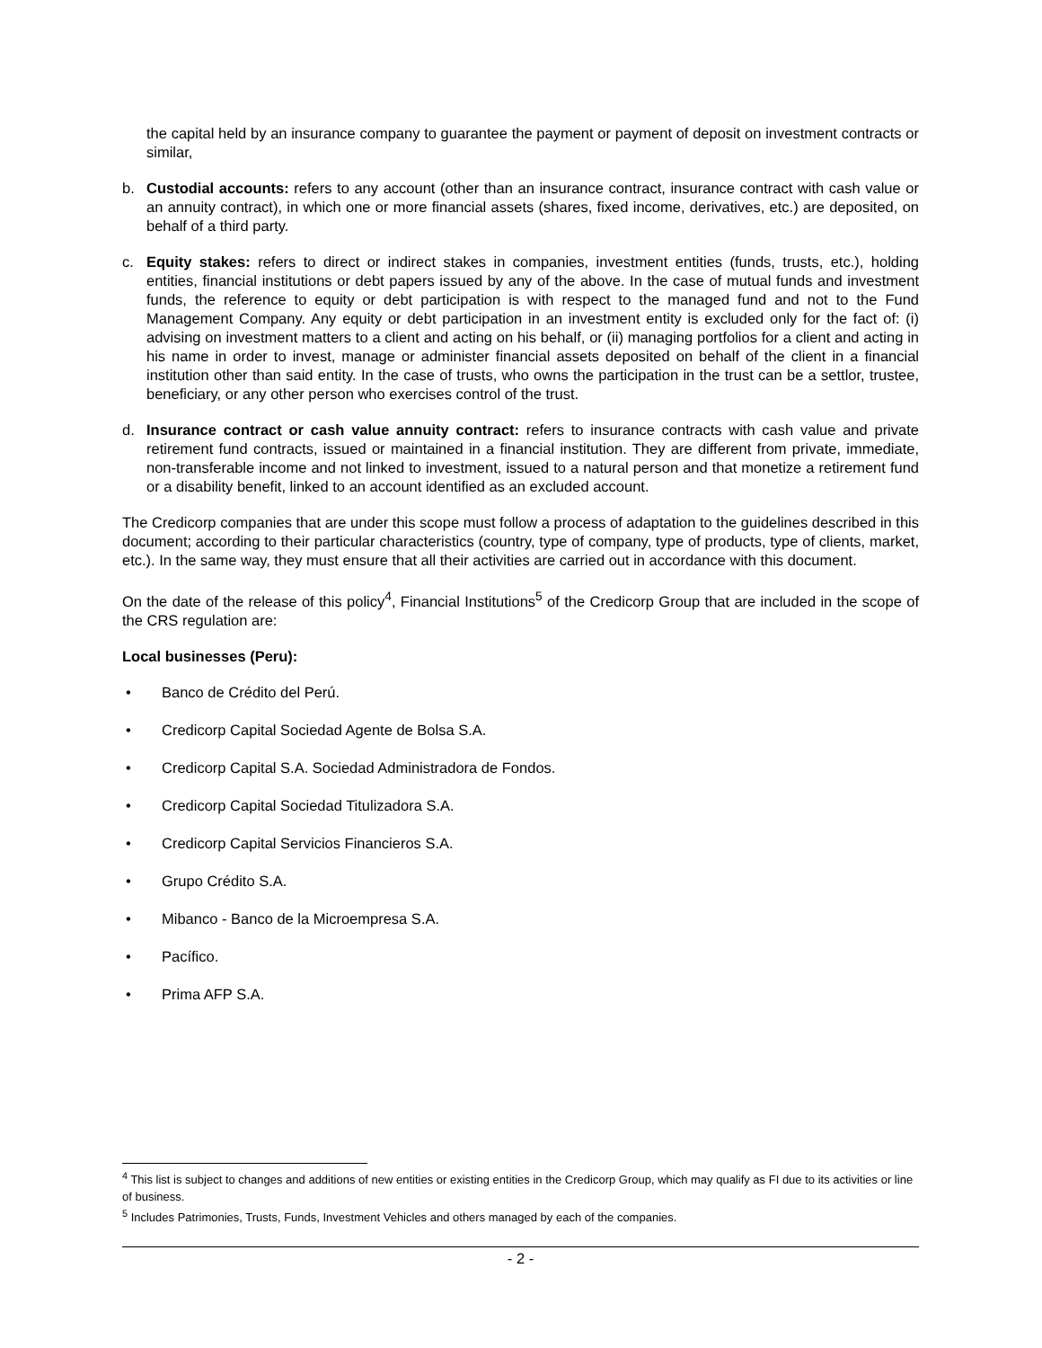the capital held by an insurance company to guarantee the payment or payment of deposit on investment contracts or similar,
b. Custodial accounts: refers to any account (other than an insurance contract, insurance contract with cash value or an annuity contract), in which one or more financial assets (shares, fixed income, derivatives, etc.) are deposited, on behalf of a third party.
c. Equity stakes: refers to direct or indirect stakes in companies, investment entities (funds, trusts, etc.), holding entities, financial institutions or debt papers issued by any of the above. In the case of mutual funds and investment funds, the reference to equity or debt participation is with respect to the managed fund and not to the Fund Management Company. Any equity or debt participation in an investment entity is excluded only for the fact of: (i) advising on investment matters to a client and acting on his behalf, or (ii) managing portfolios for a client and acting in his name in order to invest, manage or administer financial assets deposited on behalf of the client in a financial institution other than said entity. In the case of trusts, who owns the participation in the trust can be a settlor, trustee, beneficiary, or any other person who exercises control of the trust.
d. Insurance contract or cash value annuity contract: refers to insurance contracts with cash value and private retirement fund contracts, issued or maintained in a financial institution. They are different from private, immediate, non-transferable income and not linked to investment, issued to a natural person and that monetize a retirement fund or a disability benefit, linked to an account identified as an excluded account.
The Credicorp companies that are under this scope must follow a process of adaptation to the guidelines described in this document; according to their particular characteristics (country, type of company, type of products, type of clients, market, etc.). In the same way, they must ensure that all their activities are carried out in accordance with this document.
On the date of the release of this policy<sup>4</sup>, Financial Institutions<sup>5</sup> of the Credicorp Group that are included in the scope of the CRS regulation are:
Local businesses (Peru):
• Banco de Crédito del Perú.
• Credicorp Capital Sociedad Agente de Bolsa S.A.
• Credicorp Capital S.A. Sociedad Administradora de Fondos.
• Credicorp Capital Sociedad Titulizadora S.A.
• Credicorp Capital Servicios Financieros S.A.
• Grupo Crédito S.A.
• Mibanco - Banco de la Microempresa S.A.
• Pacífico.
• Prima AFP S.A.
<sup>4</sup> This list is subject to changes and additions of new entities or existing entities in the Credicorp Group, which may qualify as FI due to its activities or line of business.
<sup>5</sup> Includes Patrimonies, Trusts, Funds, Investment Vehicles and others managed by each of the companies.
- 2 -